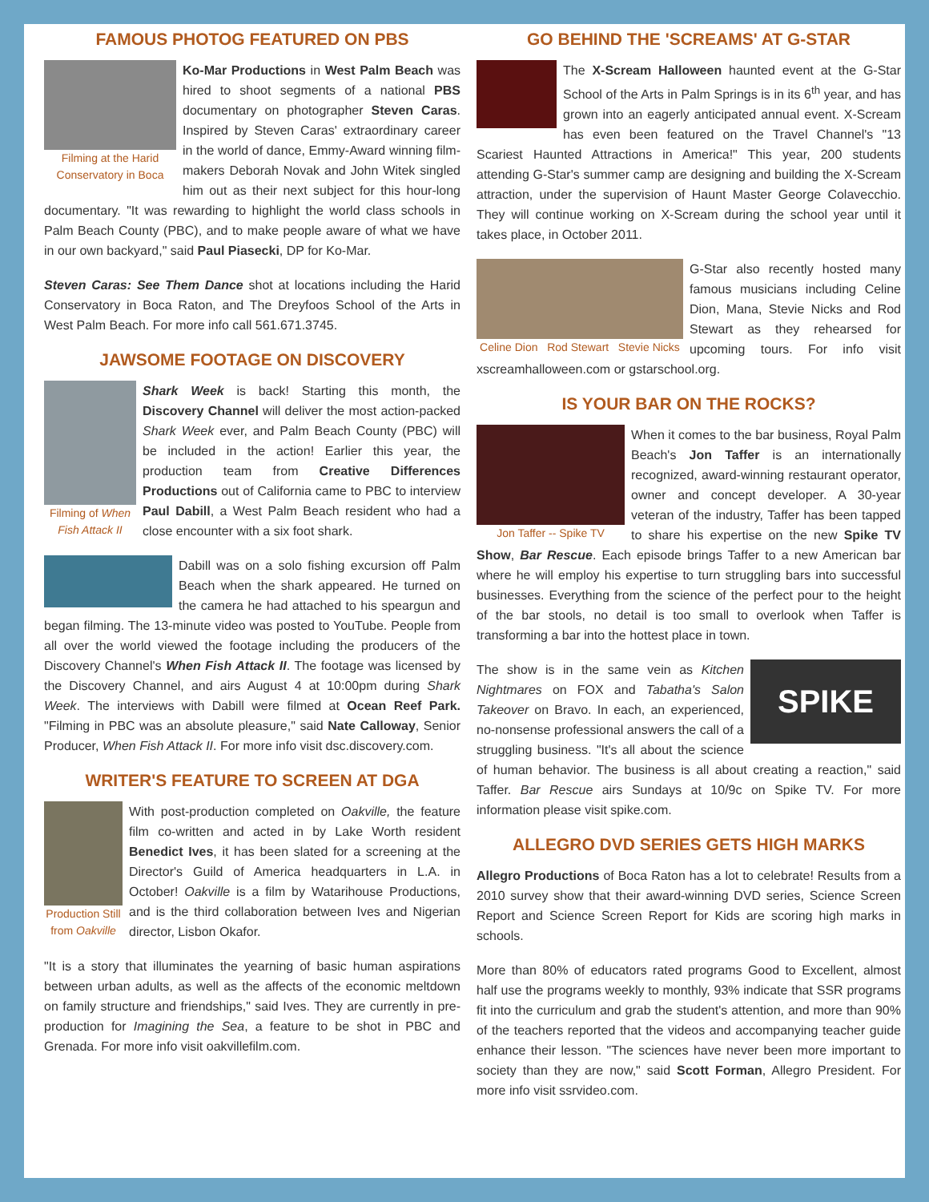FAMOUS PHOTOG FEATURED ON PBS
Filming at the Harid Conservatory in Boca
Ko-Mar Productions in West Palm Beach was hired to shoot segments of a national PBS documentary on photographer Steven Caras. Inspired by Steven Caras' extraordinary career in the world of dance, Emmy-Award winning film-makers Deborah Novak and John Witek singled him out as their next subject for this hour-long documentary. "It was rewarding to highlight the world class schools in Palm Beach County (PBC), and to make people aware of what we have in our own backyard," said Paul Piasecki, DP for Ko-Mar.
Steven Caras: See Them Dance shot at locations including the Harid Conservatory in Boca Raton, and The Dreyfoos School of the Arts in West Palm Beach. For more info call 561.671.3745.
JAWSOME FOOTAGE ON DISCOVERY
Filming of When Fish Attack II
Shark Week is back! Starting this month, the Discovery Channel will deliver the most action-packed Shark Week ever, and Palm Beach County (PBC) will be included in the action! Earlier this year, the production team from Creative Differences Productions out of California came to PBC to interview Paul Dabill, a West Palm Beach resident who had a close encounter with a six foot shark.
Dabill was on a solo fishing excursion off Palm Beach when the shark appeared. He turned on the camera he had attached to his speargun and began filming. The 13-minute video was posted to YouTube. People from all over the world viewed the footage including the producers of the Discovery Channel's When Fish Attack II. The footage was licensed by the Discovery Channel, and airs August 4 at 10:00pm during Shark Week. The interviews with Dabill were filmed at Ocean Reef Park. "Filming in PBC was an absolute pleasure," said Nate Calloway, Senior Producer, When Fish Attack II. For more info visit dsc.discovery.com.
WRITER'S FEATURE TO SCREEN AT DGA
Production Still from Oakville
With post-production completed on Oakville, the feature film co-written and acted in by Lake Worth resident Benedict Ives, it has been slated for a screening at the Director's Guild of America headquarters in L.A. in October! Oakville is a film by Watarihouse Productions, and is the third collaboration between Ives and Nigerian director, Lisbon Okafor.
"It is a story that illuminates the yearning of basic human aspirations between urban adults, as well as the affects of the economic meltdown on family structure and friendships," said Ives. They are currently in pre-production for Imagining the Sea, a feature to be shot in PBC and Grenada. For more info visit oakvillefilm.com.
GO BEHIND THE 'SCREAMS' AT G-STAR
The X-Scream Halloween haunted event at the G-Star School of the Arts in Palm Springs is in its 6<sup>th</sup> year, and has grown into an eagerly anticipated annual event. X-Scream has even been featured on the Travel Channel's "13 Scariest Haunted Attractions in America!" This year, 200 students attending G-Star's summer camp are designing and building the X-Scream attraction, under the supervision of Haunt Master George Colavecchio. They will continue working on X-Scream during the school year until it takes place, in October 2011.
Celine Dion Rod Stewart Stevie Nicks
G-Star also recently hosted many famous musicians including Celine Dion, Mana, Stevie Nicks and Rod Stewart as they rehearsed for upcoming tours. For info visit xscreamhalloween.com or gstarschool.org.
IS YOUR BAR ON THE ROCKS?
Jon Taffer -- Spike TV
When it comes to the bar business, Royal Palm Beach's Jon Taffer is an internationally recognized, award-winning restaurant operator, owner and concept developer. A 30-year veteran of the industry, Taffer has been tapped to share his expertise on the new Spike TV Show, Bar Rescue. Each episode brings Taffer to a new American bar where he will employ his expertise to turn struggling bars into successful businesses. Everything from the science of the perfect pour to the height of the bar stools, no detail is too small to overlook when Taffer is transforming a bar into the hottest place in town.
SPIKE
The show is in the same vein as Kitchen Nightmares on FOX and Tabatha's Salon Takeover on Bravo. In each, an experienced, no-nonsense professional answers the call of a struggling business. "It's all about the science of human behavior. The business is all about creating a reaction," said Taffer. Bar Rescue airs Sundays at 10/9c on Spike TV. For more information please visit spike.com.
ALLEGRO DVD SERIES GETS HIGH MARKS
Allegro Productions of Boca Raton has a lot to celebrate! Results from a 2010 survey show that their award-winning DVD series, Science Screen Report and Science Screen Report for Kids are scoring high marks in schools.
More than 80% of educators rated programs Good to Excellent, almost half use the programs weekly to monthly, 93% indicate that SSR programs fit into the curriculum and grab the student's attention, and more than 90% of the teachers reported that the videos and accompanying teacher guide enhance their lesson. "The sciences have never been more important to society than they are now," said Scott Forman, Allegro President. For more info visit ssrvideo.com.